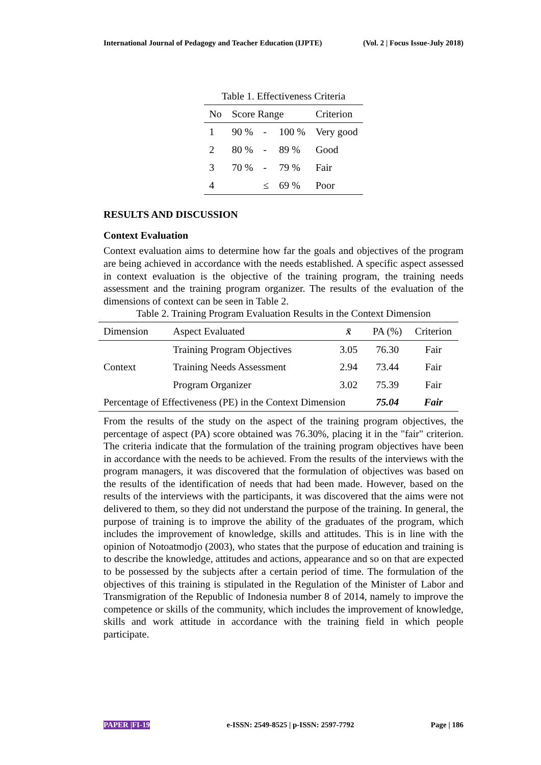International Journal of Pedagogy and Teacher Education (IJPTE) (Vol. 2 | Focus Issue-July 2018)
Table 1. Effectiveness Criteria
| No | Score Range | | | Criterion |
| --- | --- | --- | --- | --- |
| 1 | 90 % | - | 100 % | Very good |
| 2 | 80 % | - | 89 % | Good |
| 3 | 70 % | - | 79 % | Fair |
| 4 | | ≤ | 69 % | Poor |
RESULTS AND DISCUSSION
Context Evaluation
Context evaluation aims to determine how far the goals and objectives of the program are being achieved in accordance with the needs established. A specific aspect assessed in context evaluation is the objective of the training program, the training needs assessment and the training program organizer. The results of the evaluation of the dimensions of context can be seen in Table 2.
Table 2. Training Program Evaluation Results in the Context Dimension
| Dimension | Aspect Evaluated | x̄ | PA (%) | Criterion |
| --- | --- | --- | --- | --- |
| Context | Training Program Objectives | 3.05 | 76.30 | Fair |
| | Training Needs Assessment | 2.94 | 73.44 | Fair |
| | Program Organizer | 3.02 | 75.39 | Fair |
| Percentage of Effectiveness (PE) in the Context Dimension | | | 75.04 | Fair |
From the results of the study on the aspect of the training program objectives, the percentage of aspect (PA) score obtained was 76.30%, placing it in the "fair" criterion. The criteria indicate that the formulation of the training program objectives have been in accordance with the needs to be achieved. From the results of the interviews with the program managers, it was discovered that the formulation of objectives was based on the results of the identification of needs that had been made. However, based on the results of the interviews with the participants, it was discovered that the aims were not delivered to them, so they did not understand the purpose of the training. In general, the purpose of training is to improve the ability of the graduates of the program, which includes the improvement of knowledge, skills and attitudes. This is in line with the opinion of Notoatmodjo (2003), who states that the purpose of education and training is to describe the knowledge, attitudes and actions, appearance and so on that are expected to be possessed by the subjects after a certain period of time. The formulation of the objectives of this training is stipulated in the Regulation of the Minister of Labor and Transmigration of the Republic of Indonesia number 8 of 2014, namely to improve the competence or skills of the community, which includes the improvement of knowledge, skills and work attitude in accordance with the training field in which people participate.
PAPER |FI-19 e-ISSN: 2549-8525 | p-ISSN: 2597-7792 Page | 186